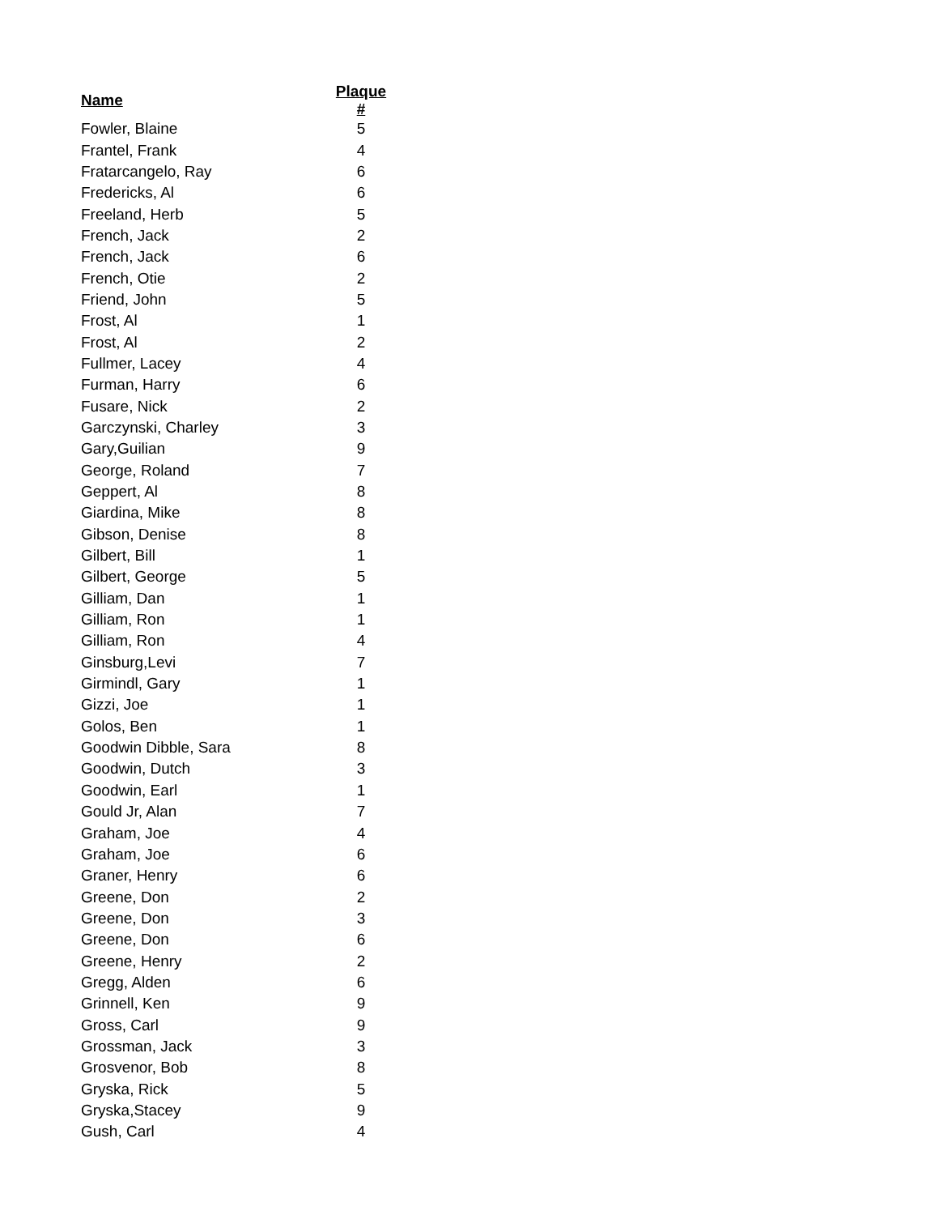| Name | Plaque # |
| --- | --- |
| Fowler, Blaine | 5 |
| Frantel, Frank | 4 |
| Fratarcangelo, Ray | 6 |
| Fredericks, Al | 6 |
| Freeland, Herb | 5 |
| French, Jack | 2 |
| French, Jack | 6 |
| French, Otie | 2 |
| Friend, John | 5 |
| Frost, Al | 1 |
| Frost, Al | 2 |
| Fullmer, Lacey | 4 |
| Furman, Harry | 6 |
| Fusare, Nick | 2 |
| Garczynski, Charley | 3 |
| Gary,Guilian | 9 |
| George, Roland | 7 |
| Geppert, Al | 8 |
| Giardina, Mike | 8 |
| Gibson, Denise | 8 |
| Gilbert, Bill | 1 |
| Gilbert, George | 5 |
| Gilliam, Dan | 1 |
| Gilliam, Ron | 1 |
| Gilliam, Ron | 4 |
| Ginsburg,Levi | 7 |
| Girmindl, Gary | 1 |
| Gizzi, Joe | 1 |
| Golos, Ben | 1 |
| Goodwin Dibble, Sara | 8 |
| Goodwin, Dutch | 3 |
| Goodwin, Earl | 1 |
| Gould Jr, Alan | 7 |
| Graham, Joe | 4 |
| Graham, Joe | 6 |
| Graner, Henry | 6 |
| Greene, Don | 2 |
| Greene, Don | 3 |
| Greene, Don | 6 |
| Greene, Henry | 2 |
| Gregg, Alden | 6 |
| Grinnell, Ken | 9 |
| Gross, Carl | 9 |
| Grossman, Jack | 3 |
| Grosvenor, Bob | 8 |
| Gryska, Rick | 5 |
| Gryska,Stacey | 9 |
| Gush, Carl | 4 |